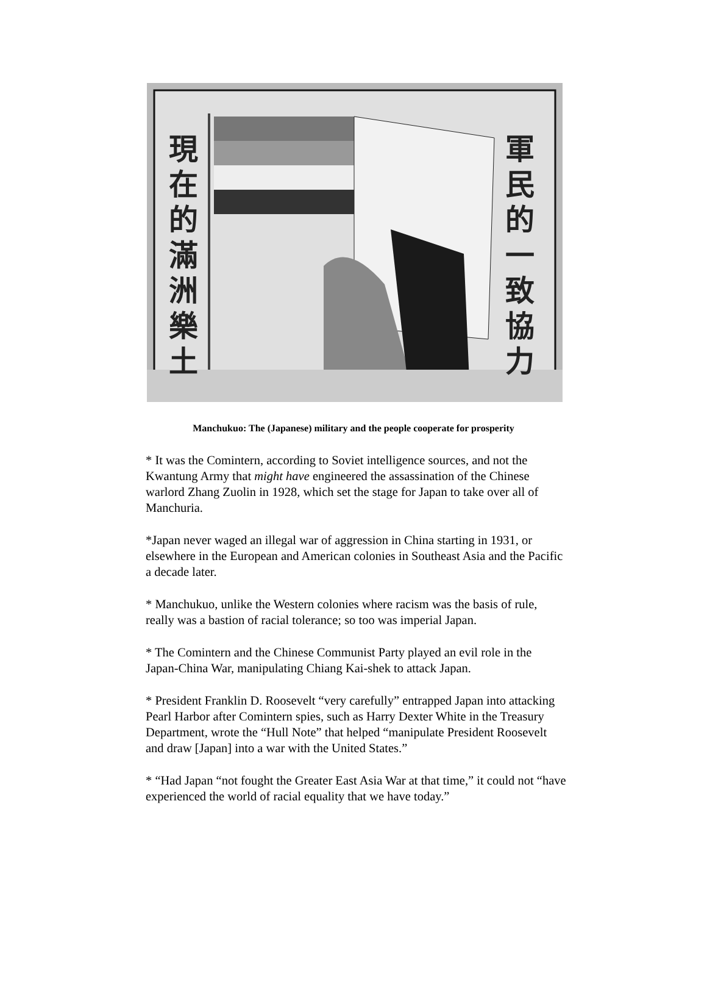現在的滿洲樂土
軍民的一致協力
Manchukuo: The (Japanese) military and the people cooperate for prosperity
* It was the Comintern, according to Soviet intelligence sources, and not the Kwantung Army that might have engineered the assassination of the Chinese warlord Zhang Zuolin in 1928, which set the stage for Japan to take over all of Manchuria.
*Japan never waged an illegal war of aggression in China starting in 1931, or elsewhere in the European and American colonies in Southeast Asia and the Pacific a decade later.
* Manchukuo, unlike the Western colonies where racism was the basis of rule, really was a bastion of racial tolerance; so too was imperial Japan.
* The Comintern and the Chinese Communist Party played an evil role in the Japan-China War, manipulating Chiang Kai-shek to attack Japan.
* President Franklin D. Roosevelt “very carefully” entrapped Japan into attacking Pearl Harbor after Comintern spies, such as Harry Dexter White in the Treasury Department, wrote the “Hull Note” that helped “manipulate President Roosevelt and draw [Japan] into a war with the United States.”
* “Had Japan “not fought the Greater East Asia War at that time,” it could not “have experienced the world of racial equality that we have today.”